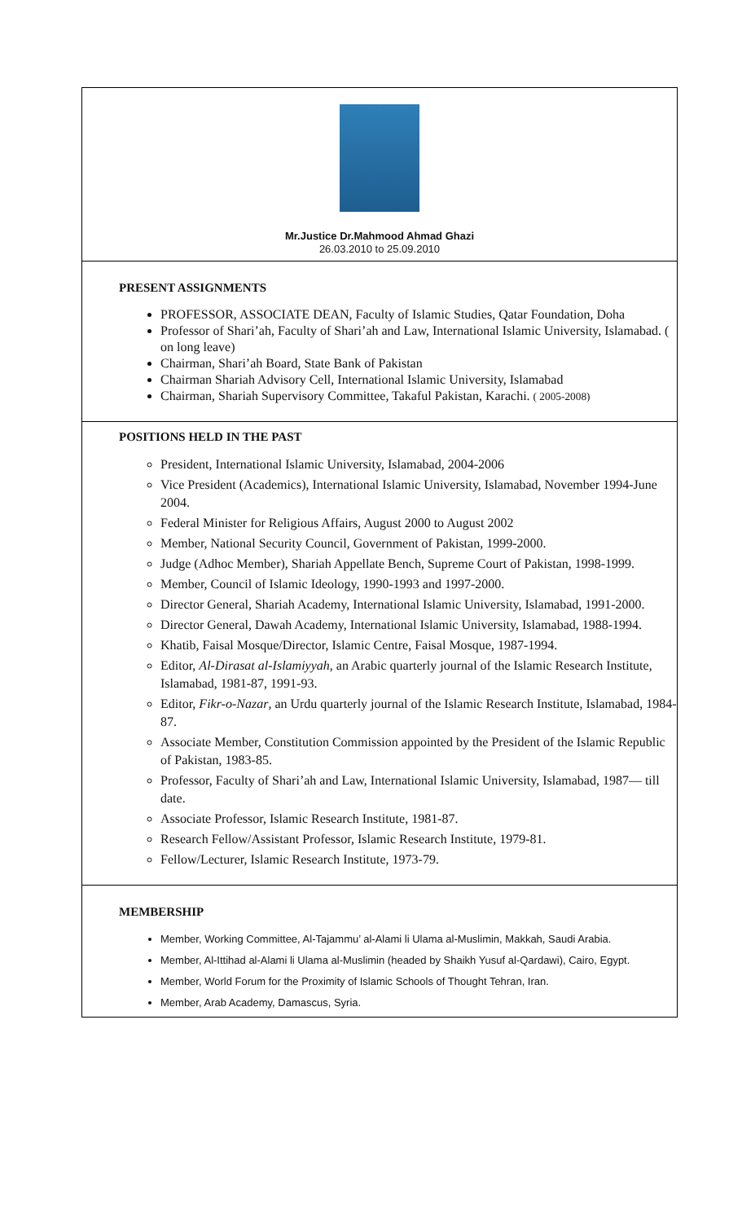| Mr.Justice Dr.Mahmood Ahmad Ghazi 26.03.2010 to 25.09.2010 |
| PRESENT ASSIGNMENTS PROFESSOR, ASSOCIATE DEAN, Faculty of Islamic Studies, Qatar Foundation, Doha Professor of Shari’ah, Faculty of Shari’ah and Law, International Islamic University, Islamabad. ( on long leave) Chairman, Shari’ah Board, State Bank of Pakistan Chairman Shariah Advisory Cell, International Islamic University, Islamabad Chairman, Shariah Supervisory Committee, Takaful Pakistan, Karachi. ( 2005-2008) |
| POSITIONS HELD IN THE PAST President, International Islamic University, Islamabad, 2004-2006 Vice President (Academics), International Islamic University, Islamabad, November 1994-June 2004. Federal Minister for Religious Affairs, August 2000 to August 2002 Member, National Security Council, Government of Pakistan, 1999-2000. Judge (Adhoc Member), Shariah Appellate Bench, Supreme Court of Pakistan, 1998-1999. Member, Council of Islamic Ideology, 1990-1993 and 1997-2000. Director General, Shariah Academy, International Islamic University, Islamabad, 1991-2000. Director General, Dawah Academy, International Islamic University, Islamabad, 1988-1994. Khatib, Faisal Mosque/Director, Islamic Centre, Faisal Mosque, 1987-1994. Editor, Al-Dirasat al-Islamiyyah , an Arabic quarterly journal of the Islamic Research Institute, Islamabad, 1981-87, 1991-93. Editor, Fikr-o-Nazar , an Urdu quarterly journal of the Islamic Research Institute, Islamabad, 1984-87. Associate Member, Constitution Commission appointed by the President of the Islamic Republic of Pakistan, 1983-85. Professor, Faculty of Shari’ah and Law, International Islamic University, Islamabad, 1987— till date. Associate Professor, Islamic Research Institute, 1981-87. Research Fellow/Assistant Professor, Islamic Research Institute, 1979-81. Fellow/Lecturer, Islamic Research Institute, 1973-79. |
| MEMBERSHIP Member, Working Committee, Al-Tajammu’ al-Alami li Ulama al-Muslimin, Makkah, Saudi Arabia. Member, Al-Ittihad al-Alami li Ulama al-Muslimin (headed by Shaikh Yusuf al-Qardawi), Cairo, Egypt. Member, World Forum for the Proximity of Islamic Schools of Thought Tehran, Iran. Member, Arab Academy, Damascus, Syria. |